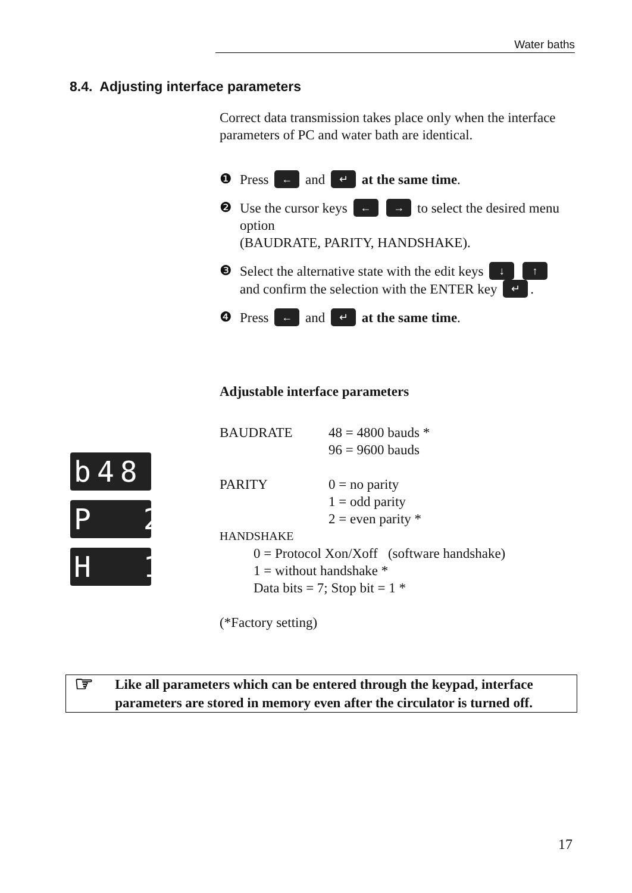Water baths
8.4. Adjusting interface parameters
b48
P 2
H 1
Correct data transmission takes place only when the interface parameters of PC and water bath are identical.
❶ Press ← and ↵ at the same time.
❷ Use the cursor keys ← → to select the desired menu option
(BAUDRATE, PARITY, HANDSHAKE).
❸ Select the alternative state with the edit keys ↓ ↑
and confirm the selection with the ENTER key ↵.
❹ Press ← and ↵ at the same time.
Adjustable interface parameters
BAUDRATE 48 = 4800 bauds *
96 = 9600 bauds
PARITY 0 = no parity
1 = odd parity
2 = even parity *
HANDSHAKE
0 = Protocol Xon/Xoff (software handshake)
1 = without handshake *
Data bits = 7; Stop bit = 1 *
(*Factory setting)
☞ Like all parameters which can be entered through the keypad, interface parameters are stored in memory even after the circulator is turned off.
17